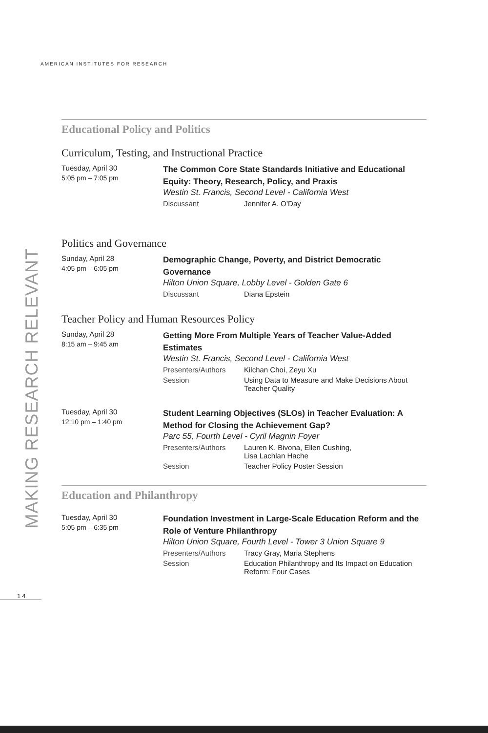AMERICAN INSTITUTES FOR RESEARCH
MAKING RESEARCH RELEVANT
14
Educational Policy and Politics
Curriculum, Testing, and Instructional Practice
Tuesday, April 30
5:05 pm – 7:05 pm
The Common Core State Standards Initiative and Educational Equity: Theory, Research, Policy, and Praxis
Westin St. Francis, Second Level - California West
Discussant Jennifer A. O’Day
Politics and Governance
Sunday, April 28
4:05 pm – 6:05 pm
Demographic Change, Poverty, and District Democratic Governance
Hilton Union Square, Lobby Level - Golden Gate 6
Discussant Diana Epstein
Teacher Policy and Human Resources Policy
Sunday, April 28
8:15 am – 9:45 am
Getting More From Multiple Years of Teacher Value-Added Estimates
Westin St. Francis, Second Level - California West
Presenters/Authors Kilchan Choi, Zeyu Xu
Session Using Data to Measure and Make Decisions About Teacher Quality
Tuesday, April 30
12:10 pm – 1:40 pm
Student Learning Objectives (SLOs) in Teacher Evaluation: A Method for Closing the Achievement Gap?
Parc 55, Fourth Level - Cyril Magnin Foyer
Presenters/Authors Lauren K. Bivona, Ellen Cushing,
Lisa Lachlan Hache
Session Teacher Policy Poster Session
Education and Philanthropy
Tuesday, April 30
5:05 pm – 6:35 pm
Foundation Investment in Large-Scale Education Reform and the Role of Venture Philanthropy
Hilton Union Square, Fourth Level - Tower 3 Union Square 9
Presenters/Authors Tracy Gray, Maria Stephens
Session Education Philanthropy and Its Impact on Education Reform: Four Cases